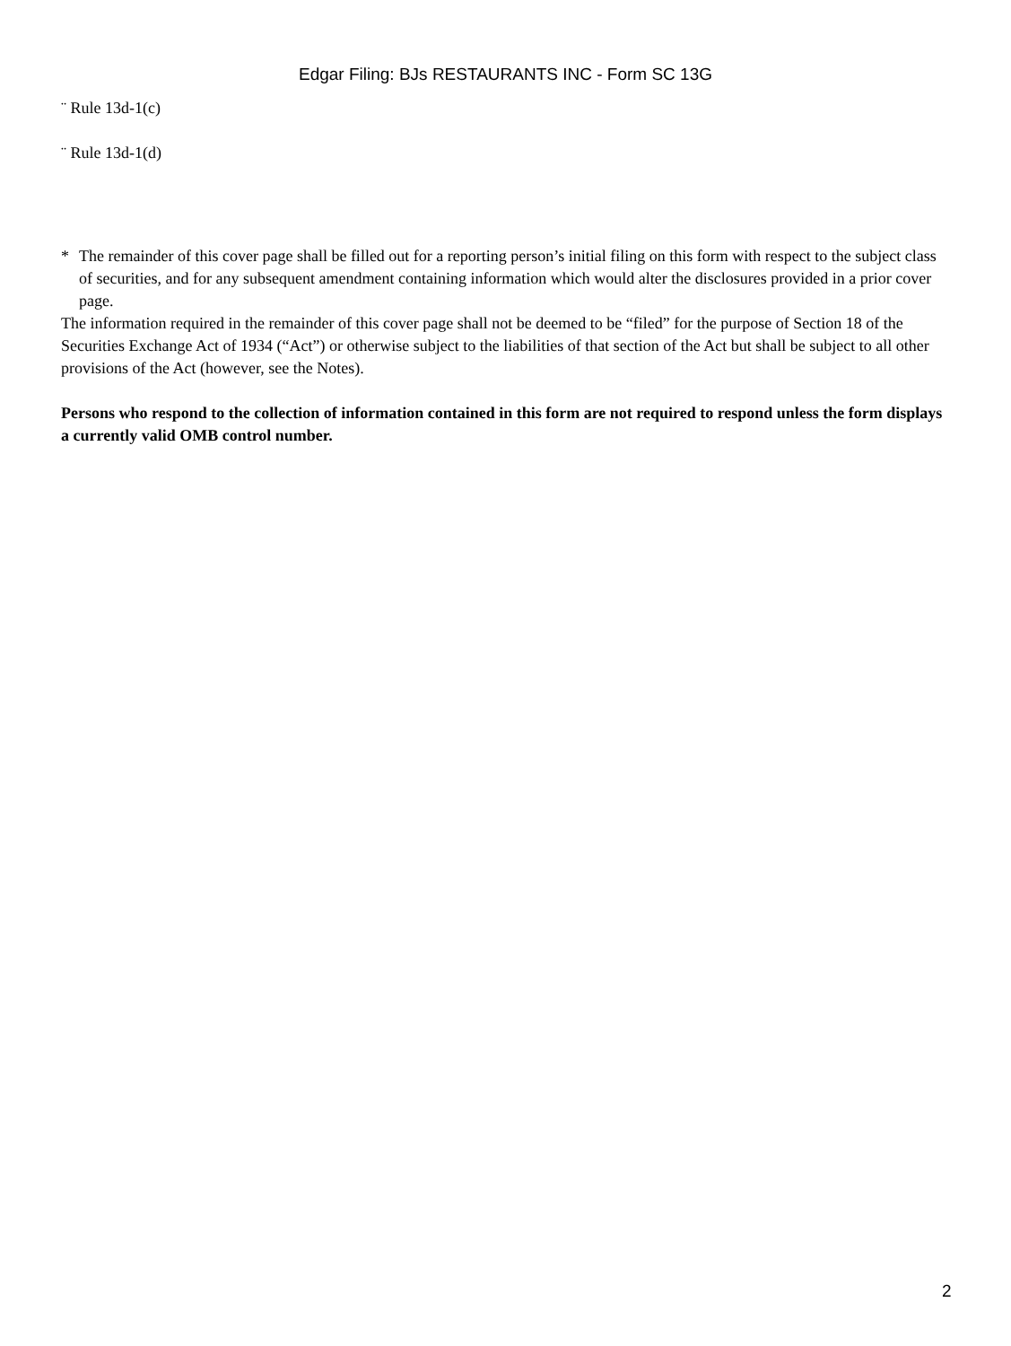Edgar Filing: BJs RESTAURANTS INC - Form SC 13G
¨ Rule 13d-1(c)
¨ Rule 13d-1(d)
* The remainder of this cover page shall be filled out for a reporting person’s initial filing on this form with respect to the subject class of securities, and for any subsequent amendment containing information which would alter the disclosures provided in a prior cover page.
The information required in the remainder of this cover page shall not be deemed to be “filed” for the purpose of Section 18 of the Securities Exchange Act of 1934 (“Act”) or otherwise subject to the liabilities of that section of the Act but shall be subject to all other provisions of the Act (however, see the Notes).
Persons who respond to the collection of information contained in this form are not required to respond unless the form displays a currently valid OMB control number.
2